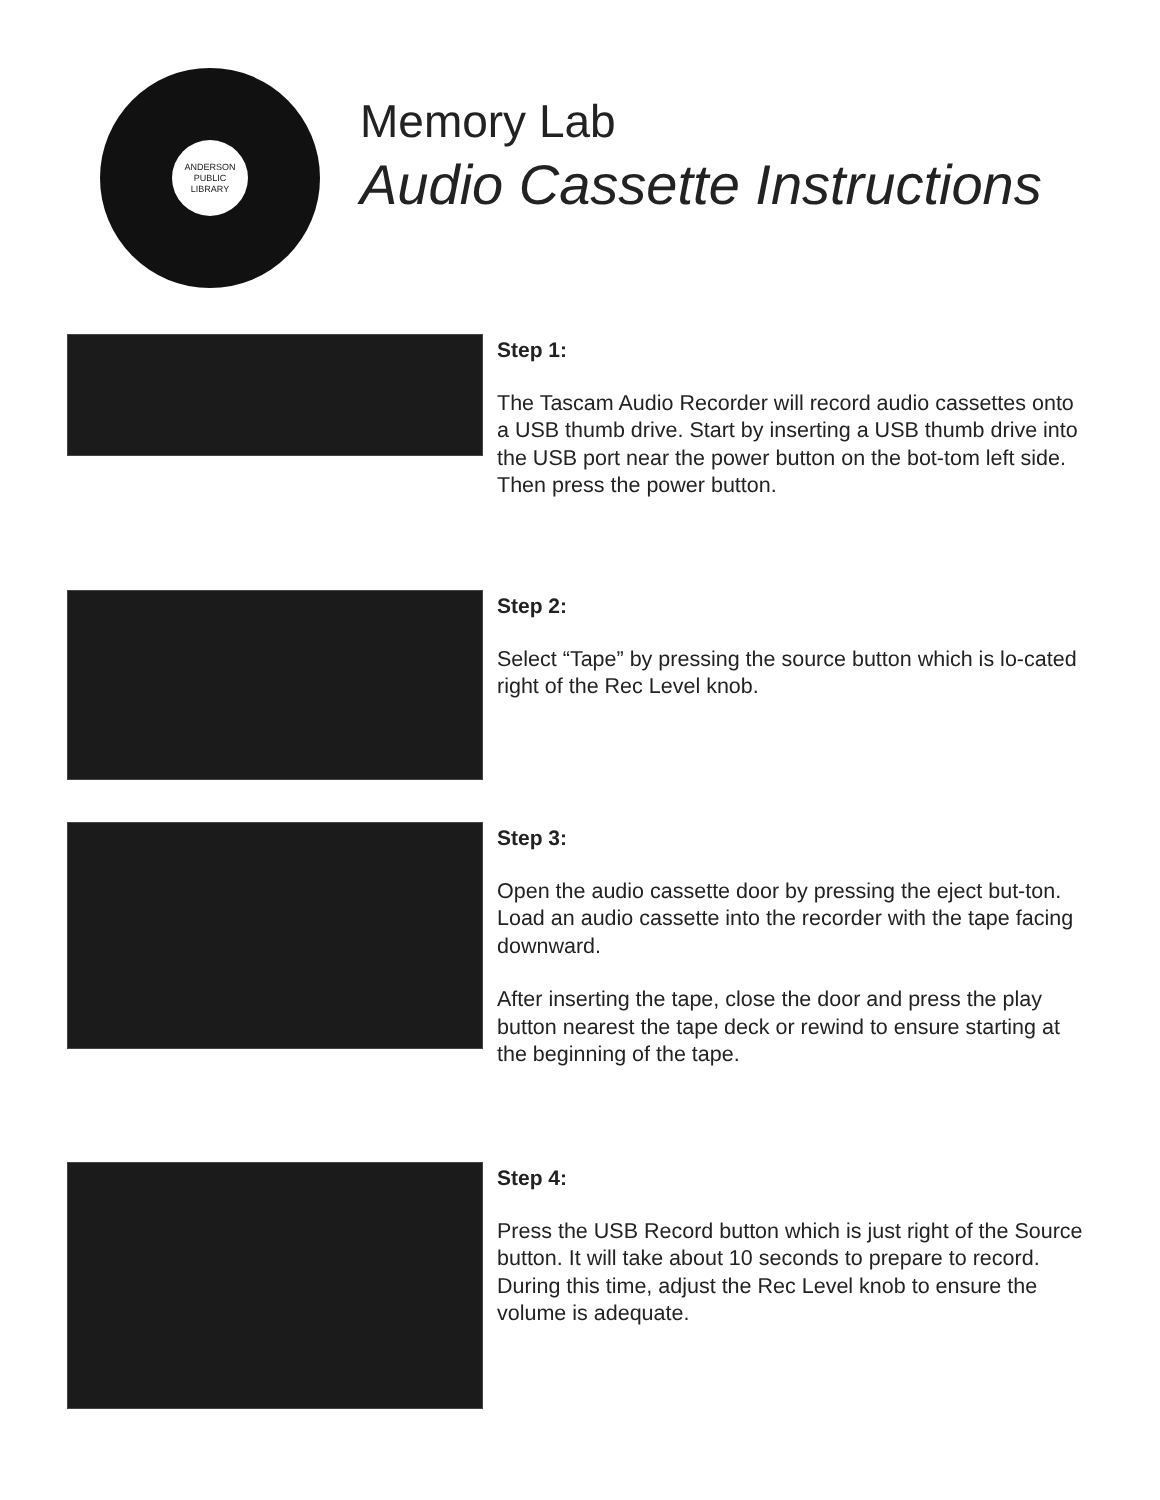ANDERSON
PUBLIC
LIBRARY
Memory Lab
Audio Cassette Instructions
Step 1:
The Tascam Audio Recorder will record audio cassettes onto a USB thumb drive. Start by inserting a USB thumb drive into the USB port near the power button on the bot-tom left side. Then press the power button.
Step 2:
Select “Tape” by pressing the source button which is lo-cated right of the Rec Level knob.
Step 3:
Open the audio cassette door by pressing the eject but-ton. Load an audio cassette into the recorder with the tape facing downward.
After inserting the tape, close the door and press the play button nearest the tape deck or rewind to ensure starting at the beginning of the tape.
Step 4:
Press the USB Record button which is just right of the Source button. It will take about 10 seconds to prepare to record. During this time, adjust the Rec Level knob to ensure the volume is adequate.